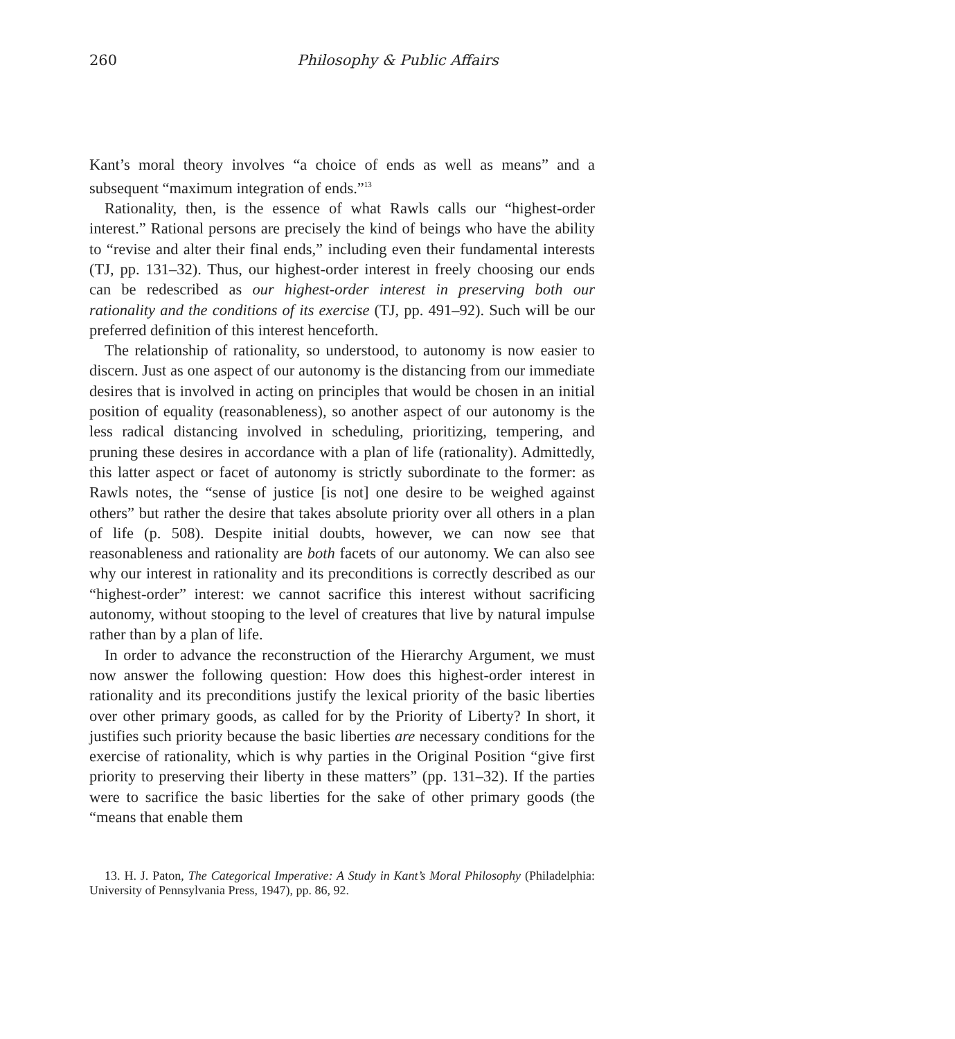260 Philosophy & Public Affairs
Kant’s moral theory involves “a choice of ends as well as means” and a subsequent “maximum integration of ends.”<sup>13</sup>
Rationality, then, is the essence of what Rawls calls our “highest-order interest.” Rational persons are precisely the kind of beings who have the ability to “revise and alter their final ends,” including even their fundamental interests (TJ, pp. 131–32). Thus, our highest-order interest in freely choosing our ends can be redescribed as our highest-order interest in preserving both our rationality and the conditions of its exercise (TJ, pp. 491–92). Such will be our preferred definition of this interest henceforth.
The relationship of rationality, so understood, to autonomy is now easier to discern. Just as one aspect of our autonomy is the distancing from our immediate desires that is involved in acting on principles that would be chosen in an initial position of equality (reasonableness), so another aspect of our autonomy is the less radical distancing involved in scheduling, prioritizing, tempering, and pruning these desires in accordance with a plan of life (rationality). Admittedly, this latter aspect or facet of autonomy is strictly subordinate to the former: as Rawls notes, the “sense of justice [is not] one desire to be weighed against others” but rather the desire that takes absolute priority over all others in a plan of life (p. 508). Despite initial doubts, however, we can now see that reasonableness and rationality are both facets of our autonomy. We can also see why our interest in rationality and its preconditions is correctly described as our “highest-order” interest: we cannot sacrifice this interest without sacrificing autonomy, without stooping to the level of creatures that live by natural impulse rather than by a plan of life.
In order to advance the reconstruction of the Hierarchy Argument, we must now answer the following question: How does this highest-order interest in rationality and its preconditions justify the lexical priority of the basic liberties over other primary goods, as called for by the Priority of Liberty? In short, it justifies such priority because the basic liberties are necessary conditions for the exercise of rationality, which is why parties in the Original Position “give first priority to preserving their liberty in these matters” (pp. 131–32). If the parties were to sacrifice the basic liberties for the sake of other primary goods (the “means that enable them
13. H. J. Paton, The Categorical Imperative: A Study in Kant’s Moral Philosophy (Philadelphia: University of Pennsylvania Press, 1947), pp. 86, 92.